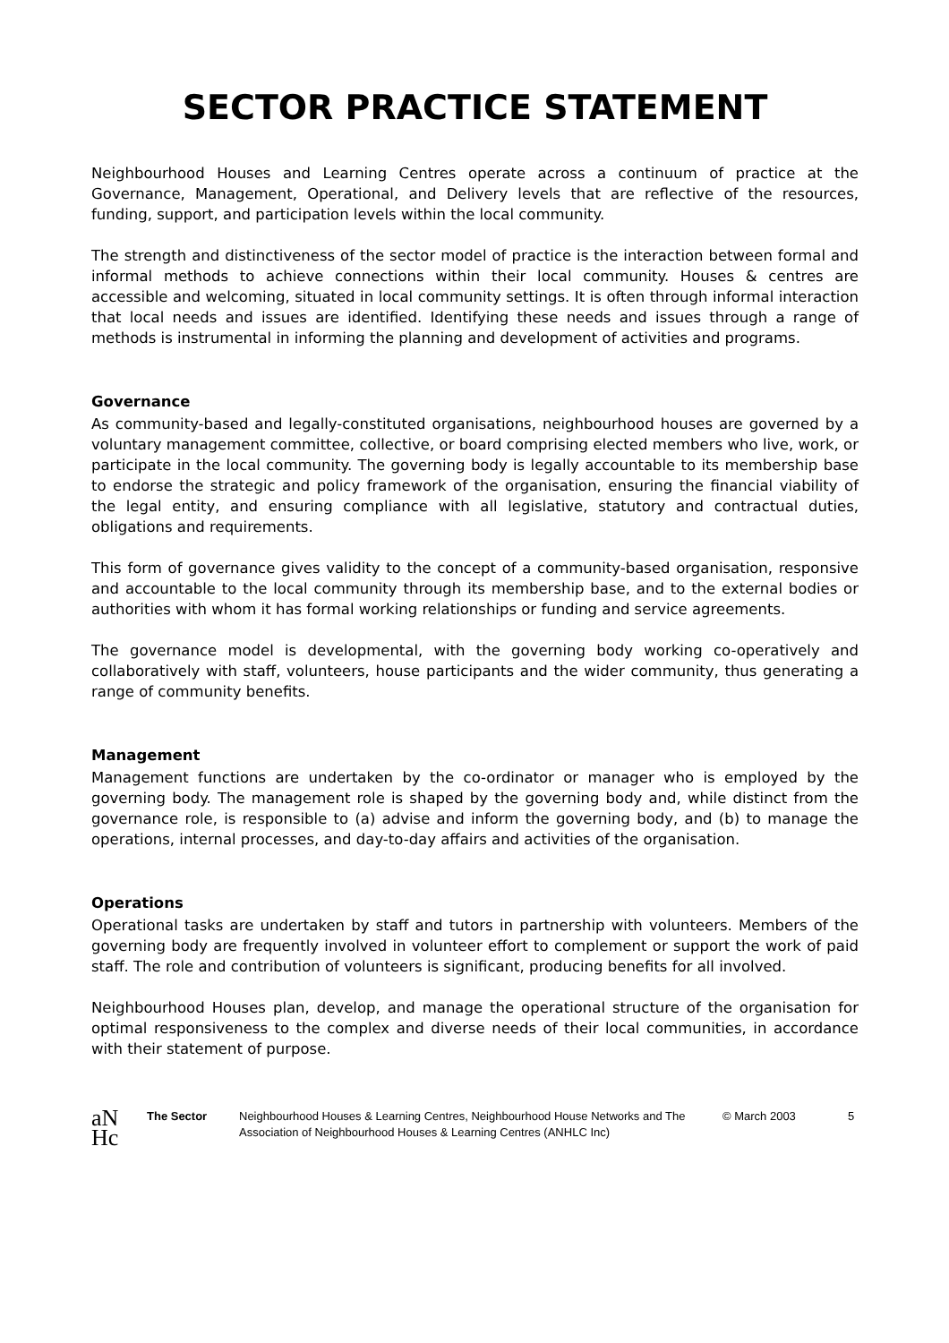SECTOR PRACTICE STATEMENT
Neighbourhood Houses and Learning Centres operate across a continuum of practice at the Governance, Management, Operational, and Delivery levels that are reflective of the resources, funding, support, and participation levels within the local community.
The strength and distinctiveness of the sector model of practice is the interaction between formal and informal methods to achieve connections within their local community. Houses & centres are accessible and welcoming, situated in local community settings. It is often through informal interaction that local needs and issues are identified. Identifying these needs and issues through a range of methods is instrumental in informing the planning and development of activities and programs.
Governance
As community-based and legally-constituted organisations, neighbourhood houses are governed by a voluntary management committee, collective, or board comprising elected members who live, work, or participate in the local community. The governing body is legally accountable to its membership base to endorse the strategic and policy framework of the organisation, ensuring the financial viability of the legal entity, and ensuring compliance with all legislative, statutory and contractual duties, obligations and requirements.
This form of governance gives validity to the concept of a community-based organisation, responsive and accountable to the local community through its membership base, and to the external bodies or authorities with whom it has formal working relationships or funding and service agreements.
The governance model is developmental, with the governing body working co-operatively and collaboratively with staff, volunteers, house participants and the wider community, thus generating a range of community benefits.
Management
Management functions are undertaken by the co-ordinator or manager who is employed by the governing body. The management role is shaped by the governing body and, while distinct from the governance role, is responsible to (a) advise and inform the governing body, and (b) to manage the operations, internal processes, and day-to-day affairs and activities of the organisation.
Operations
Operational tasks are undertaken by staff and tutors in partnership with volunteers. Members of the governing body are frequently involved in volunteer effort to complement or support the work of paid staff. The role and contribution of volunteers is significant, producing benefits for all involved.
Neighbourhood Houses plan, develop, and manage the operational structure of the organisation for optimal responsiveness to the complex and diverse needs of their local communities, in accordance with their statement of purpose.
aN
Hc
The Sector Neighbourhood Houses & Learning Centres, Neighbourhood House Networks and The Association of Neighbourhood Houses & Learning Centres (ANHLC Inc)
© March 2003 5